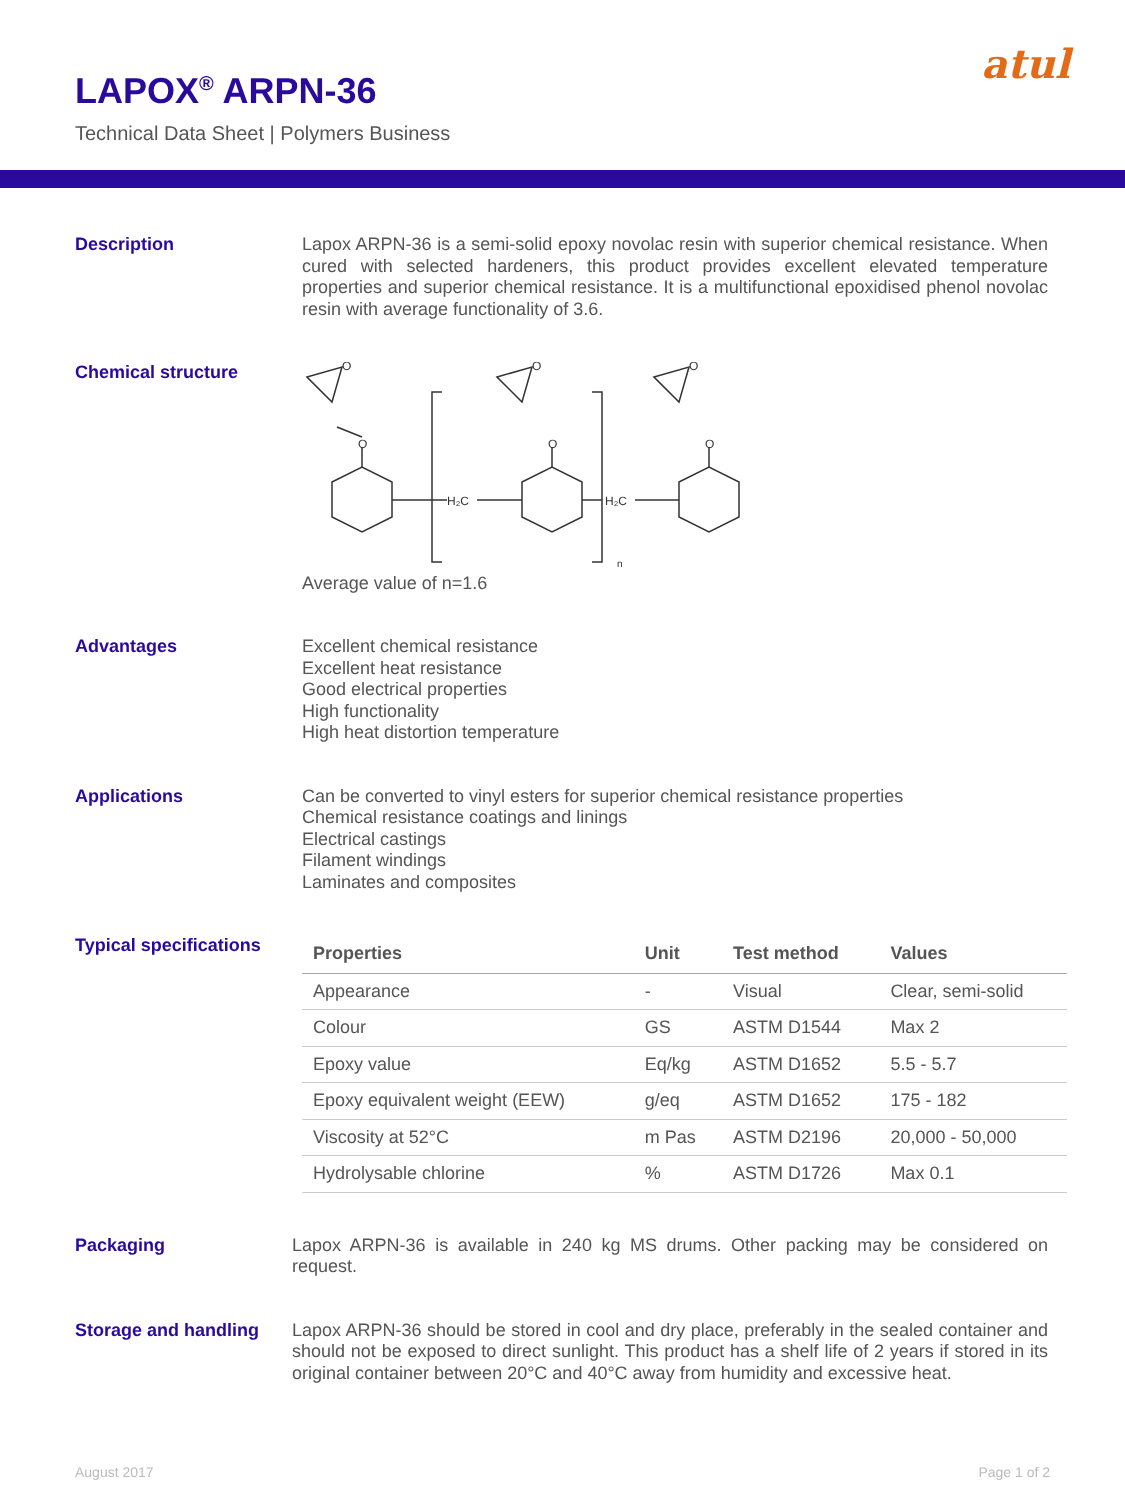LAPOX<sup>®</sup> ARPN-36
Technical Data Sheet | Polymers Business
atul
Description
Lapox ARPN-36 is a semi-solid epoxy novolac resin with superior chemical resistance. When cured with selected hardeners, this product provides excellent elevated temperature properties and superior chemical resistance. It is a multifunctional epoxidised phenol novolac resin with average functionality of 3.6.
Chemical structure
O
O
H₂C
O
O
n
H₂C
O
O
Average value of n=1.6
Advantages
Excellent chemical resistance
Excellent heat resistance
Good electrical properties
High functionality
High heat distortion temperature
Applications
Can be converted to vinyl esters for superior chemical resistance properties
Chemical resistance coatings and linings
Electrical castings
Filament windings
Laminates and composites
Typical specifications
| Properties | Unit | Test method | Values |
| --- | --- | --- | --- |
| Appearance | - | Visual | Clear, semi-solid |
| Colour | GS | ASTM D1544 | Max 2 |
| Epoxy value | Eq/kg | ASTM D1652 | 5.5 - 5.7 |
| Epoxy equivalent weight (EEW) | g/eq | ASTM D1652 | 175 - 182 |
| Viscosity at 52°C | m Pas | ASTM D2196 | 20,000 - 50,000 |
| Hydrolysable chlorine | % | ASTM D1726 | Max 0.1 |
Packaging
Lapox ARPN-36 is available in 240 kg MS drums. Other packing may be considered on request.
Storage and handling
Lapox ARPN-36 should be stored in cool and dry place, preferably in the sealed container and should not be exposed to direct sunlight. This product has a shelf life of 2 years if stored in its original container between 20°C and 40°C away from humidity and excessive heat.
August 2017 Page 1 of 2